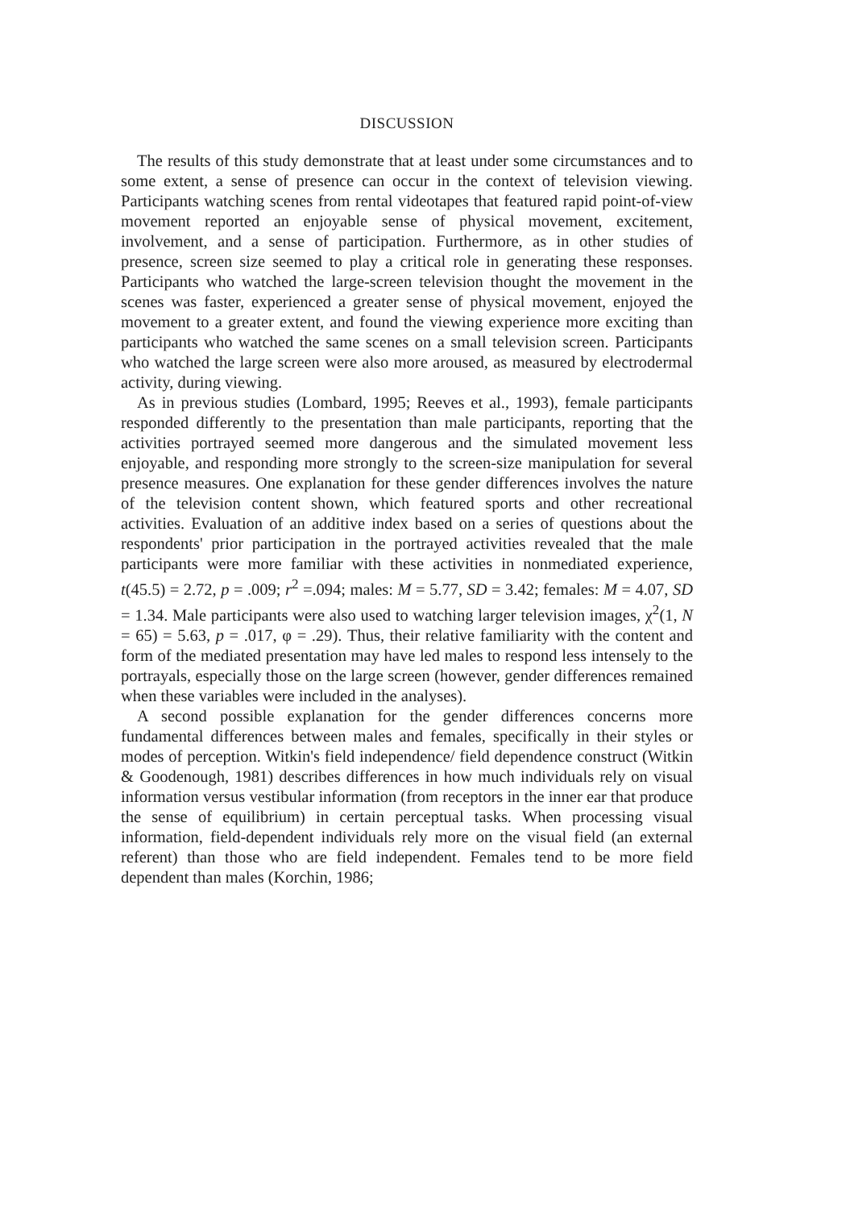DISCUSSION
The results of this study demonstrate that at least under some circumstances and to some extent, a sense of presence can occur in the context of television viewing. Participants watching scenes from rental videotapes that featured rapid point-of-view movement reported an enjoyable sense of physical movement, excitement, involvement, and a sense of participation. Furthermore, as in other studies of presence, screen size seemed to play a critical role in generating these responses. Participants who watched the large-screen television thought the movement in the scenes was faster, experienced a greater sense of physical movement, enjoyed the movement to a greater extent, and found the viewing experience more exciting than participants who watched the same scenes on a small television screen. Participants who watched the large screen were also more aroused, as measured by electrodermal activity, during viewing.
As in previous studies (Lombard, 1995; Reeves et al., 1993), female participants responded differently to the presentation than male participants, reporting that the activities portrayed seemed more dangerous and the simulated movement less enjoyable, and responding more strongly to the screen-size manipulation for several presence measures. One explanation for these gender differences involves the nature of the television content shown, which featured sports and other recreational activities. Evaluation of an additive index based on a series of questions about the respondents' prior participation in the portrayed activities revealed that the male participants were more familiar with these activities in nonmediated experience, t(45.5) = 2.72, p = .009; r<sup>2</sup> =.094; males: M = 5.77, SD = 3.42; females: M = 4.07, SD = 1.34. Male participants were also used to watching larger television images, χ<sup>2</sup>(1, N = 65) = 5.63, p = .017, φ = .29). Thus, their relative familiarity with the content and form of the mediated presentation may have led males to respond less intensely to the portrayals, especially those on the large screen (however, gender differences remained when these variables were included in the analyses).
A second possible explanation for the gender differences concerns more fundamental differences between males and females, specifically in their styles or modes of perception. Witkin's field independence/ field dependence construct (Witkin & Goodenough, 1981) describes differences in how much individuals rely on visual information versus vestibular information (from receptors in the inner ear that produce the sense of equilibrium) in certain perceptual tasks. When processing visual information, field-dependent individuals rely more on the visual field (an external referent) than those who are field independent. Females tend to be more field dependent than males (Korchin, 1986;